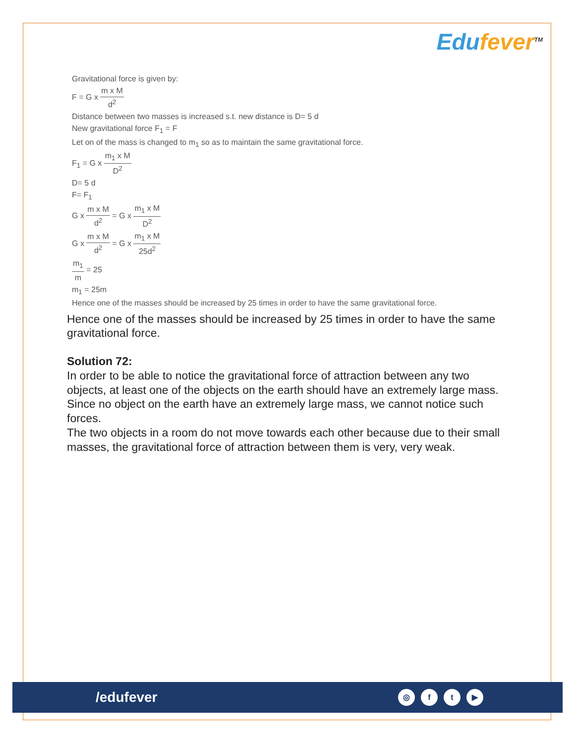Edufever<sup>TM</sup>
Gravitational force is given by:
F = G x m x M d<sup>2</sup>
Distance between two masses is increased s.t. new distance is D= 5 d
New gravitational force F<sub>1</sub> = F
Let on of the mass is changed to m<sub>1</sub> so as to maintain the same gravitational force.
F<sub>1</sub> = G x m<sub>1</sub> x M D<sup>2</sup>
D= 5 d
F= F<sub>1</sub>
G x m x M d<sup>2</sup> = G x m<sub>1</sub> x M D<sup>2</sup>
G x m x M d<sup>2</sup> = G x m<sub>1</sub> x M 25d<sup>2</sup>
m<sub>1</sub> m = 25
m<sub>1</sub> = 25m
Hence one of the masses should be increased by 25 times in order to have the same gravitational force.
Hence one of the masses should be increased by 25 times in order to have the same gravitational force.
Solution 72:
In order to be able to notice the gravitational force of attraction between any two objects, at least one of the objects on the earth should have an extremely large mass. Since no object on the earth have an extremely large mass, we cannot notice such forces.
The two objects in a room do not move towards each other because due to their small masses, the gravitational force of attraction between them is very, very weak.
/edufever
◎ ft ▶